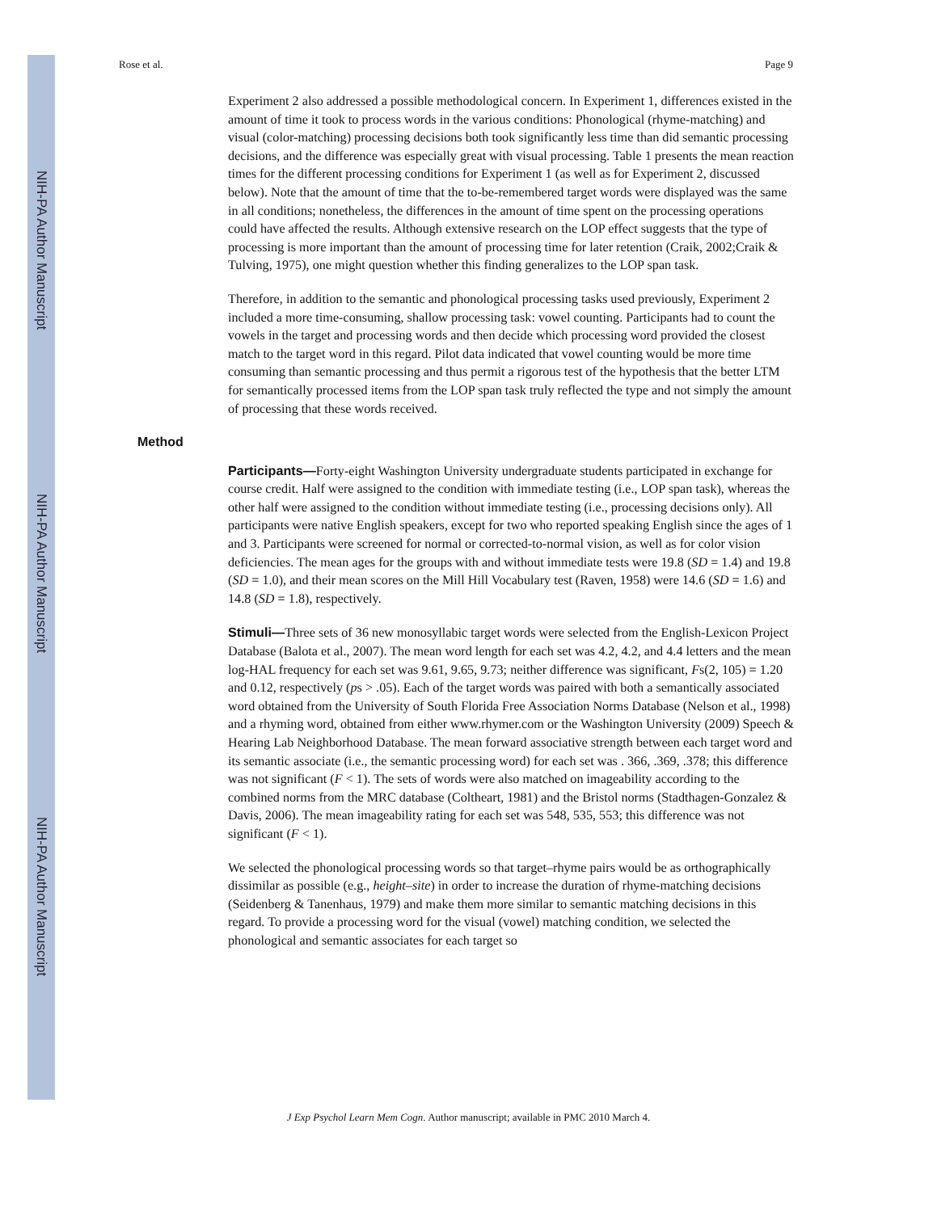NIH-PA Author Manuscript
NIH-PA Author Manuscript
NIH-PA Author Manuscript
Rose et al. Page 9
Experiment 2 also addressed a possible methodological concern. In Experiment 1, differences existed in the amount of time it took to process words in the various conditions: Phonological (rhyme-matching) and visual (color-matching) processing decisions both took significantly less time than did semantic processing decisions, and the difference was especially great with visual processing. Table 1 presents the mean reaction times for the different processing conditions for Experiment 1 (as well as for Experiment 2, discussed below). Note that the amount of time that the to-be-remembered target words were displayed was the same in all conditions; nonetheless, the differences in the amount of time spent on the processing operations could have affected the results. Although extensive research on the LOP effect suggests that the type of processing is more important than the amount of processing time for later retention (Craik, 2002;Craik & Tulving, 1975), one might question whether this finding generalizes to the LOP span task.
Therefore, in addition to the semantic and phonological processing tasks used previously, Experiment 2 included a more time-consuming, shallow processing task: vowel counting. Participants had to count the vowels in the target and processing words and then decide which processing word provided the closest match to the target word in this regard. Pilot data indicated that vowel counting would be more time consuming than semantic processing and thus permit a rigorous test of the hypothesis that the better LTM for semantically processed items from the LOP span task truly reflected the type and not simply the amount of processing that these words received.
Method
Participants—Forty-eight Washington University undergraduate students participated in exchange for course credit. Half were assigned to the condition with immediate testing (i.e., LOP span task), whereas the other half were assigned to the condition without immediate testing (i.e., processing decisions only). All participants were native English speakers, except for two who reported speaking English since the ages of 1 and 3. Participants were screened for normal or corrected-to-normal vision, as well as for color vision deficiencies. The mean ages for the groups with and without immediate tests were 19.8 (SD = 1.4) and 19.8 (SD = 1.0), and their mean scores on the Mill Hill Vocabulary test (Raven, 1958) were 14.6 (SD = 1.6) and 14.8 (SD = 1.8), respectively.
Stimuli—Three sets of 36 new monosyllabic target words were selected from the English-Lexicon Project Database (Balota et al., 2007). The mean word length for each set was 4.2, 4.2, and 4.4 letters and the mean log-HAL frequency for each set was 9.61, 9.65, 9.73; neither difference was significant, Fs(2, 105) = 1.20 and 0.12, respectively (ps > .05). Each of the target words was paired with both a semantically associated word obtained from the University of South Florida Free Association Norms Database (Nelson et al., 1998) and a rhyming word, obtained from either www.rhymer.com or the Washington University (2009) Speech & Hearing Lab Neighborhood Database. The mean forward associative strength between each target word and its semantic associate (i.e., the semantic processing word) for each set was . 366, .369, .378; this difference was not significant (F < 1). The sets of words were also matched on imageability according to the combined norms from the MRC database (Coltheart, 1981) and the Bristol norms (Stadthagen-Gonzalez & Davis, 2006). The mean imageability rating for each set was 548, 535, 553; this difference was not significant (F < 1).
We selected the phonological processing words so that target–rhyme pairs would be as orthographically dissimilar as possible (e.g., height–site) in order to increase the duration of rhyme-matching decisions (Seidenberg & Tanenhaus, 1979) and make them more similar to semantic matching decisions in this regard. To provide a processing word for the visual (vowel) matching condition, we selected the phonological and semantic associates for each target so
J Exp Psychol Learn Mem Cogn. Author manuscript; available in PMC 2010 March 4.